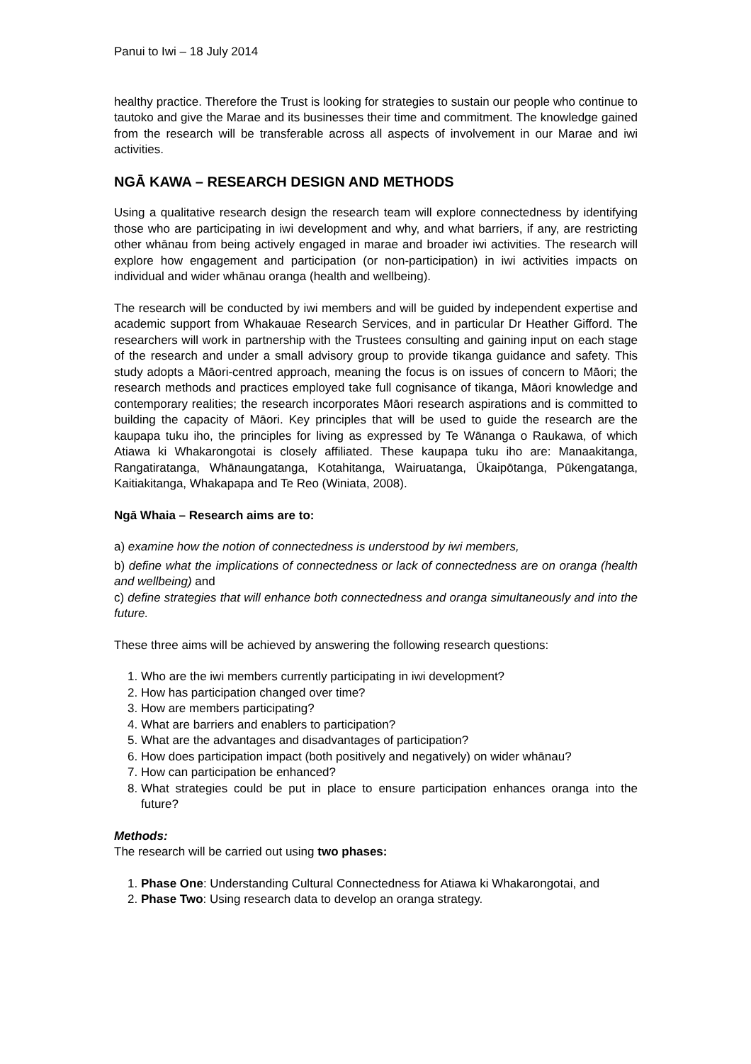Panui to Iwi – 18 July 2014
healthy practice. Therefore the Trust is looking for strategies to sustain our people who continue to tautoko and give the Marae and its businesses their time and commitment. The knowledge gained from the research will be transferable across all aspects of involvement in our Marae and iwi activities.
NGĀ KAWA – RESEARCH DESIGN AND METHODS
Using a qualitative research design the research team will explore connectedness by identifying those who are participating in iwi development and why, and what barriers, if any, are restricting other whānau from being actively engaged in marae and broader iwi activities. The research will explore how engagement and participation (or non-participation) in iwi activities impacts on individual and wider whānau oranga (health and wellbeing).
The research will be conducted by iwi members and will be guided by independent expertise and academic support from Whakauae Research Services, and in particular Dr Heather Gifford. The researchers will work in partnership with the Trustees consulting and gaining input on each stage of the research and under a small advisory group to provide tikanga guidance and safety. This study adopts a Māori-centred approach, meaning the focus is on issues of concern to Māori; the research methods and practices employed take full cognisance of tikanga, Māori knowledge and contemporary realities; the research incorporates Māori research aspirations and is committed to building the capacity of Māori. Key principles that will be used to guide the research are the kaupapa tuku iho, the principles for living as expressed by Te Wānanga o Raukawa, of which Atiawa ki Whakarongotai is closely affiliated. These kaupapa tuku iho are: Manaakitanga, Rangatiratanga, Whānaungatanga, Kotahitanga, Wairuatanga, Ūkaipōtanga, Pūkengatanga, Kaitiakitanga, Whakapapa and Te Reo (Winiata, 2008).
Ngā Whaia – Research aims are to:
a) examine how the notion of connectedness is understood by iwi members,
b) define what the implications of connectedness or lack of connectedness are on oranga (health and wellbeing) and
c) define strategies that will enhance both connectedness and oranga simultaneously and into the future.
These three aims will be achieved by answering the following research questions:
1. Who are the iwi members currently participating in iwi development?
2. How has participation changed over time?
3. How are members participating?
4. What are barriers and enablers to participation?
5. What are the advantages and disadvantages of participation?
6. How does participation impact (both positively and negatively) on wider whānau?
7. How can participation be enhanced?
8. What strategies could be put in place to ensure participation enhances oranga into the future?
Methods:
The research will be carried out using two phases:
1. Phase One: Understanding Cultural Connectedness for Atiawa ki Whakarongotai, and
2. Phase Two: Using research data to develop an oranga strategy.